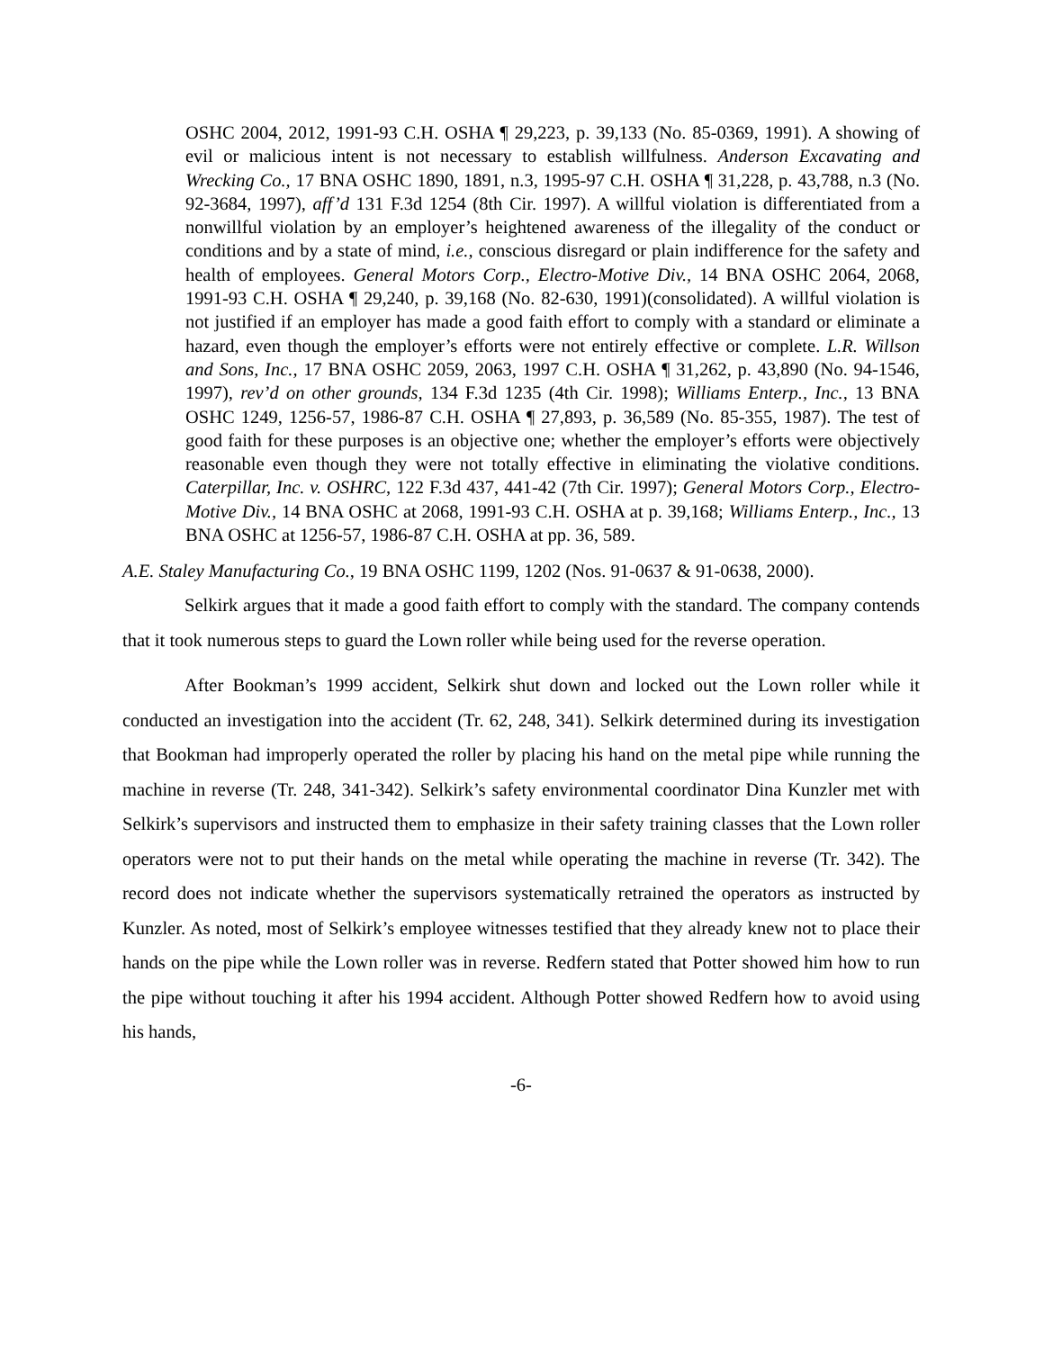OSHC 2004, 2012, 1991-93 C.H. OSHA ¶ 29,223, p. 39,133 (No. 85-0369, 1991). A showing of evil or malicious intent is not necessary to establish willfulness. Anderson Excavating and Wrecking Co., 17 BNA OSHC 1890, 1891, n.3, 1995-97 C.H. OSHA ¶ 31,228, p. 43,788, n.3 (No. 92-3684, 1997), aff’d 131 F.3d 1254 (8th Cir. 1997). A willful violation is differentiated from a nonwillful violation by an employer’s heightened awareness of the illegality of the conduct or conditions and by a state of mind, i.e., conscious disregard or plain indifference for the safety and health of employees. General Motors Corp., Electro-Motive Div., 14 BNA OSHC 2064, 2068, 1991-93 C.H. OSHA ¶ 29,240, p. 39,168 (No. 82-630, 1991)(consolidated). A willful violation is not justified if an employer has made a good faith effort to comply with a standard or eliminate a hazard, even though the employer’s efforts were not entirely effective or complete. L.R. Willson and Sons, Inc., 17 BNA OSHC 2059, 2063, 1997 C.H. OSHA ¶ 31,262, p. 43,890 (No. 94-1546, 1997), rev’d on other grounds, 134 F.3d 1235 (4th Cir. 1998); Williams Enterp., Inc., 13 BNA OSHC 1249, 1256-57, 1986-87 C.H. OSHA ¶ 27,893, p. 36,589 (No. 85-355, 1987). The test of good faith for these purposes is an objective one; whether the employer’s efforts were objectively reasonable even though they were not totally effective in eliminating the violative conditions. Caterpillar, Inc. v. OSHRC, 122 F.3d 437, 441-42 (7th Cir. 1997); General Motors Corp., Electro-Motive Div., 14 BNA OSHC at 2068, 1991-93 C.H. OSHA at p. 39,168; Williams Enterp., Inc., 13 BNA OSHC at 1256-57, 1986-87 C.H. OSHA at pp. 36, 589.
A.E. Staley Manufacturing Co., 19 BNA OSHC 1199, 1202 (Nos. 91-0637 & 91-0638, 2000).
Selkirk argues that it made a good faith effort to comply with the standard. The company contends that it took numerous steps to guard the Lown roller while being used for the reverse operation.
After Bookman’s 1999 accident, Selkirk shut down and locked out the Lown roller while it conducted an investigation into the accident (Tr. 62, 248, 341). Selkirk determined during its investigation that Bookman had improperly operated the roller by placing his hand on the metal pipe while running the machine in reverse (Tr. 248, 341-342). Selkirk’s safety environmental coordinator Dina Kunzler met with Selkirk’s supervisors and instructed them to emphasize in their safety training classes that the Lown roller operators were not to put their hands on the metal while operating the machine in reverse (Tr. 342). The record does not indicate whether the supervisors systematically retrained the operators as instructed by Kunzler. As noted, most of Selkirk’s employee witnesses testified that they already knew not to place their hands on the pipe while the Lown roller was in reverse. Redfern stated that Potter showed him how to run the pipe without touching it after his 1994 accident. Although Potter showed Redfern how to avoid using his hands,
-6-